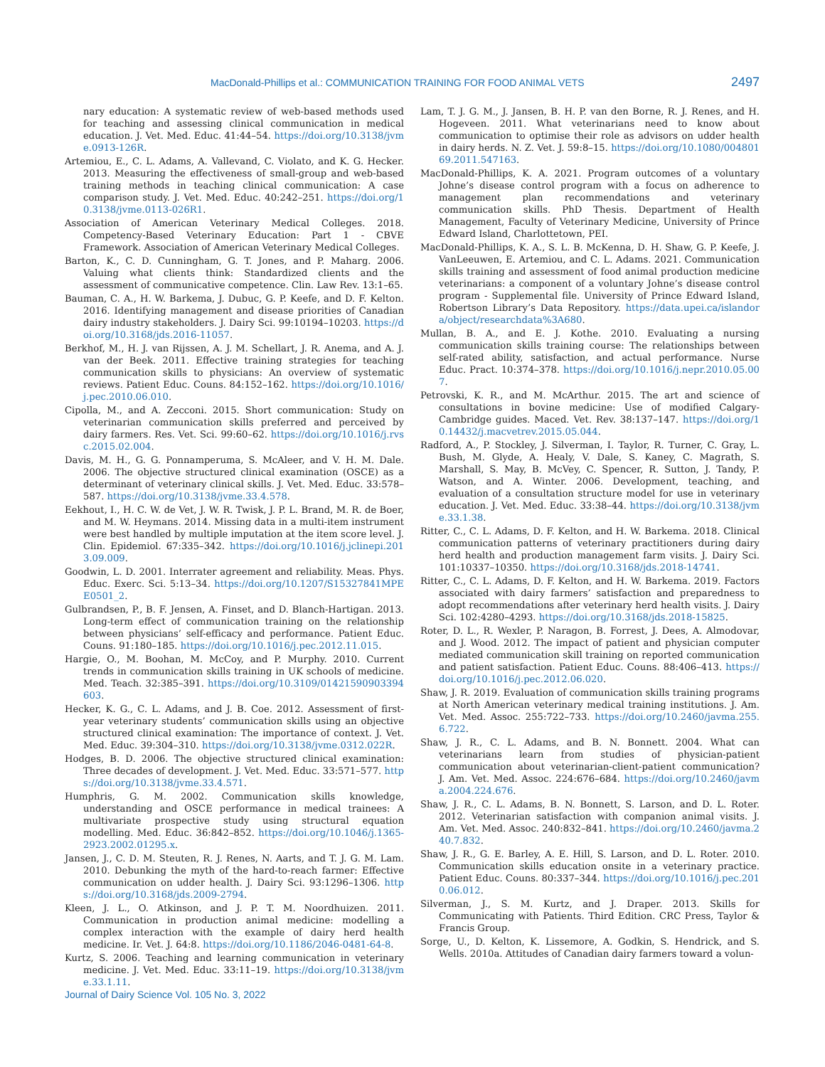MacDonald-Phillips et al.: COMMUNICATION TRAINING FOR FOOD ANIMAL VETS 2497
nary education: A systematic review of web-based methods used for teaching and assessing clinical communication in medical education. J. Vet. Med. Educ. 41:44–54. https://doi.org/10.3138/jvme.0913-126R.
Artemiou, E., C. L. Adams, A. Vallevand, C. Violato, and K. G. Hecker. 2013. Measuring the effectiveness of small-group and web-based training methods in teaching clinical communication: A case comparison study. J. Vet. Med. Educ. 40:242–251. https://doi.org/10.3138/jvme.0113-026R1.
Association of American Veterinary Medical Colleges. 2018. Competency-Based Veterinary Education: Part 1 - CBVE Framework. Association of American Veterinary Medical Colleges.
Barton, K., C. D. Cunningham, G. T. Jones, and P. Maharg. 2006. Valuing what clients think: Standardized clients and the assessment of communicative competence. Clin. Law Rev. 13:1–65.
Bauman, C. A., H. W. Barkema, J. Dubuc, G. P. Keefe, and D. F. Kelton. 2016. Identifying management and disease priorities of Canadian dairy industry stakeholders. J. Dairy Sci. 99:10194–10203. https://doi.org/10.3168/jds.2016-11057.
Berkhof, M., H. J. van Rijssen, A. J. M. Schellart, J. R. Anema, and A. J. van der Beek. 2011. Effective training strategies for teaching communication skills to physicians: An overview of systematic reviews. Patient Educ. Couns. 84:152–162. https://doi.org/10.1016/j.pec.2010.06.010.
Cipolla, M., and A. Zecconi. 2015. Short communication: Study on veterinarian communication skills preferred and perceived by dairy farmers. Res. Vet. Sci. 99:60–62. https://doi.org/10.1016/j.rvsc.2015.02.004.
Davis, M. H., G. G. Ponnamperuma, S. McAleer, and V. H. M. Dale. 2006. The objective structured clinical examination (OSCE) as a determinant of veterinary clinical skills. J. Vet. Med. Educ. 33:578–587. https://doi.org/10.3138/jvme.33.4.578.
Eekhout, I., H. C. W. de Vet, J. W. R. Twisk, J. P. L. Brand, M. R. de Boer, and M. W. Heymans. 2014. Missing data in a multi-item instrument were best handled by multiple imputation at the item score level. J. Clin. Epidemiol. 67:335–342. https://doi.org/10.1016/j.jclinepi.2013.09.009.
Goodwin, L. D. 2001. Interrater agreement and reliability. Meas. Phys. Educ. Exerc. Sci. 5:13–34. https://doi.org/10.1207/S15327841MPEE0501_2.
Gulbrandsen, P., B. F. Jensen, A. Finset, and D. Blanch-Hartigan. 2013. Long-term effect of communication training on the relationship between physicians’ self-efficacy and performance. Patient Educ. Couns. 91:180–185. https://doi.org/10.1016/j.pec.2012.11.015.
Hargie, O., M. Boohan, M. McCoy, and P. Murphy. 2010. Current trends in communication skills training in UK schools of medicine. Med. Teach. 32:385–391. https://doi.org/10.3109/01421590903394603.
Hecker, K. G., C. L. Adams, and J. B. Coe. 2012. Assessment of first-year veterinary students’ communication skills using an objective structured clinical examination: The importance of context. J. Vet. Med. Educ. 39:304–310. https://doi.org/10.3138/jvme.0312.022R.
Hodges, B. D. 2006. The objective structured clinical examination: Three decades of development. J. Vet. Med. Educ. 33:571–577. https://doi.org/10.3138/jvme.33.4.571.
Humphris, G. M. 2002. Communication skills knowledge, understanding and OSCE performance in medical trainees: A multivariate prospective study using structural equation modelling. Med. Educ. 36:842–852. https://doi.org/10.1046/j.1365-2923.2002.01295.x.
Jansen, J., C. D. M. Steuten, R. J. Renes, N. Aarts, and T. J. G. M. Lam. 2010. Debunking the myth of the hard-to-reach farmer: Effective communication on udder health. J. Dairy Sci. 93:1296–1306. https://doi.org/10.3168/jds.2009-2794.
Kleen, J. L., O. Atkinson, and J. P. T. M. Noordhuizen. 2011. Communication in production animal medicine: modelling a complex interaction with the example of dairy herd health medicine. Ir. Vet. J. 64:8. https://doi.org/10.1186/2046-0481-64-8.
Kurtz, S. 2006. Teaching and learning communication in veterinary medicine. J. Vet. Med. Educ. 33:11–19. https://doi.org/10.3138/jvme.33.1.11.
Lam, T. J. G. M., J. Jansen, B. H. P. van den Borne, R. J. Renes, and H. Hogeveen. 2011. What veterinarians need to know about communication to optimise their role as advisors on udder health in dairy herds. N. Z. Vet. J. 59:8–15. https://doi.org/10.1080/00480169.2011.547163.
MacDonald-Phillips, K. A. 2021. Program outcomes of a voluntary Johne’s disease control program with a focus on adherence to management plan recommendations and veterinary communication skills. PhD Thesis. Department of Health Management, Faculty of Veterinary Medicine, University of Prince Edward Island, Charlottetown, PEI.
MacDonald-Phillips, K. A., S. L. B. McKenna, D. H. Shaw, G. P. Keefe, J. VanLeeuwen, E. Artemiou, and C. L. Adams. 2021. Communication skills training and assessment of food animal production medicine veterinarians: a component of a voluntary Johne’s disease control program - Supplemental file. University of Prince Edward Island, Robertson Library’s Data Repository. https://data.upei.ca/islandora/object/researchdata%3A680.
Mullan, B. A., and E. J. Kothe. 2010. Evaluating a nursing communication skills training course: The relationships between self-rated ability, satisfaction, and actual performance. Nurse Educ. Pract. 10:374–378. https://doi.org/10.1016/j.nepr.2010.05.007.
Petrovski, K. R., and M. McArthur. 2015. The art and science of consultations in bovine medicine: Use of modified Calgary-Cambridge guides. Maced. Vet. Rev. 38:137–147. https://doi.org/10.14432/j.macvetrev.2015.05.044.
Radford, A., P. Stockley, J. Silverman, I. Taylor, R. Turner, C. Gray, L. Bush, M. Glyde, A. Healy, V. Dale, S. Kaney, C. Magrath, S. Marshall, S. May, B. McVey, C. Spencer, R. Sutton, J. Tandy, P. Watson, and A. Winter. 2006. Development, teaching, and evaluation of a consultation structure model for use in veterinary education. J. Vet. Med. Educ. 33:38–44. https://doi.org/10.3138/jvme.33.1.38.
Ritter, C., C. L. Adams, D. F. Kelton, and H. W. Barkema. 2018. Clinical communication patterns of veterinary practitioners during dairy herd health and production management farm visits. J. Dairy Sci. 101:10337–10350. https://doi.org/10.3168/jds.2018-14741.
Ritter, C., C. L. Adams, D. F. Kelton, and H. W. Barkema. 2019. Factors associated with dairy farmers’ satisfaction and preparedness to adopt recommendations after veterinary herd health visits. J. Dairy Sci. 102:4280–4293. https://doi.org/10.3168/jds.2018-15825.
Roter, D. L., R. Wexler, P. Naragon, B. Forrest, J. Dees, A. Almodovar, and J. Wood. 2012. The impact of patient and physician computer mediated communication skill training on reported communication and patient satisfaction. Patient Educ. Couns. 88:406–413. https://doi.org/10.1016/j.pec.2012.06.020.
Shaw, J. R. 2019. Evaluation of communication skills training programs at North American veterinary medical training institutions. J. Am. Vet. Med. Assoc. 255:722–733. https://doi.org/10.2460/javma.255.6.722.
Shaw, J. R., C. L. Adams, and B. N. Bonnett. 2004. What can veterinarians learn from studies of physician-patient communication about veterinarian-client-patient communication? J. Am. Vet. Med. Assoc. 224:676–684. https://doi.org/10.2460/javma.2004.224.676.
Shaw, J. R., C. L. Adams, B. N. Bonnett, S. Larson, and D. L. Roter. 2012. Veterinarian satisfaction with companion animal visits. J. Am. Vet. Med. Assoc. 240:832–841. https://doi.org/10.2460/javma.240.7.832.
Shaw, J. R., G. E. Barley, A. E. Hill, S. Larson, and D. L. Roter. 2010. Communication skills education onsite in a veterinary practice. Patient Educ. Couns. 80:337–344. https://doi.org/10.1016/j.pec.2010.06.012.
Silverman, J., S. M. Kurtz, and J. Draper. 2013. Skills for Communicating with Patients. Third Edition. CRC Press, Taylor & Francis Group.
Sorge, U., D. Kelton, K. Lissemore, A. Godkin, S. Hendrick, and S. Wells. 2010a. Attitudes of Canadian dairy farmers toward a volun-
Journal of Dairy Science Vol. 105 No. 3, 2022